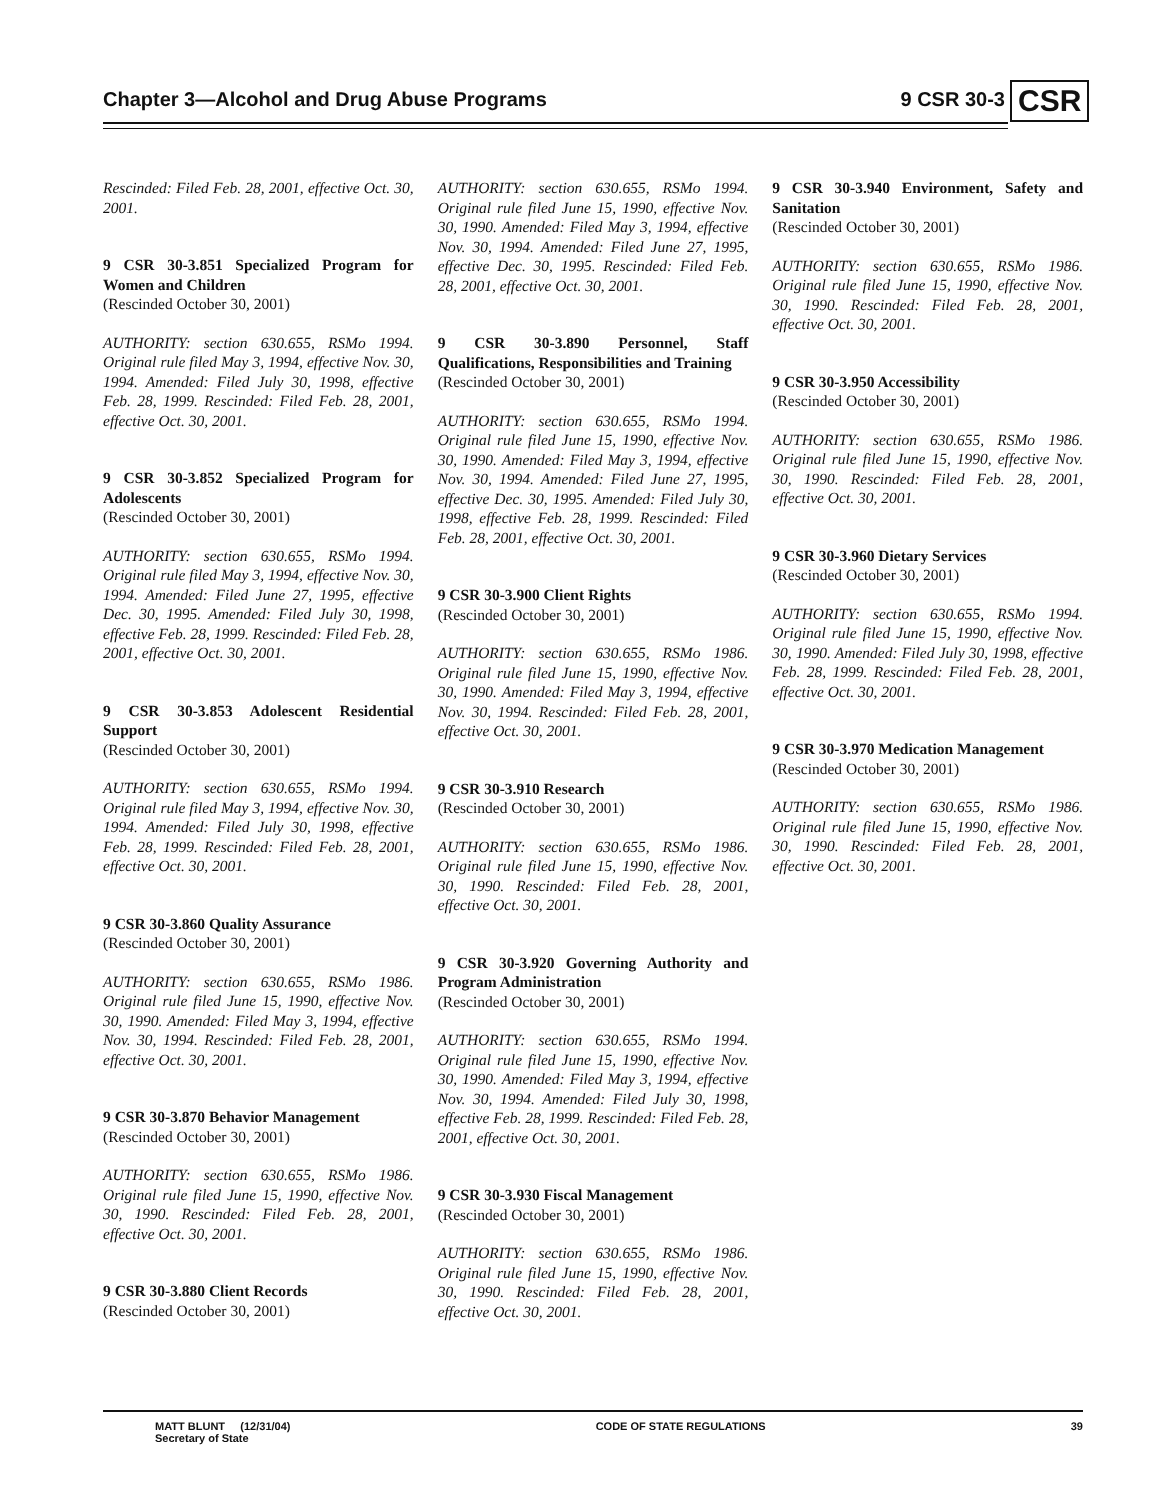Chapter 3—Alcohol and Drug Abuse Programs 9 CSR 30-3 CSR
Rescinded: Filed Feb. 28, 2001, effective Oct. 30, 2001.
9 CSR 30-3.851 Specialized Program for Women and Children
(Rescinded October 30, 2001)
AUTHORITY: section 630.655, RSMo 1994. Original rule filed May 3, 1994, effective Nov. 30, 1994. Amended: Filed July 30, 1998, effective Feb. 28, 1999. Rescinded: Filed Feb. 28, 2001, effective Oct. 30, 2001.
9 CSR 30-3.852 Specialized Program for Adolescents
(Rescinded October 30, 2001)
AUTHORITY: section 630.655, RSMo 1994. Original rule filed May 3, 1994, effective Nov. 30, 1994. Amended: Filed June 27, 1995, effective Dec. 30, 1995. Amended: Filed July 30, 1998, effective Feb. 28, 1999. Rescinded: Filed Feb. 28, 2001, effective Oct. 30, 2001.
9 CSR 30-3.853 Adolescent Residential Support
(Rescinded October 30, 2001)
AUTHORITY: section 630.655, RSMo 1994. Original rule filed May 3, 1994, effective Nov. 30, 1994. Amended: Filed July 30, 1998, effective Feb. 28, 1999. Rescinded: Filed Feb. 28, 2001, effective Oct. 30, 2001.
9 CSR 30-3.860 Quality Assurance
(Rescinded October 30, 2001)
AUTHORITY: section 630.655, RSMo 1986. Original rule filed June 15, 1990, effective Nov. 30, 1990. Amended: Filed May 3, 1994, effective Nov. 30, 1994. Rescinded: Filed Feb. 28, 2001, effective Oct. 30, 2001.
9 CSR 30-3.870 Behavior Management
(Rescinded October 30, 2001)
AUTHORITY: section 630.655, RSMo 1986. Original rule filed June 15, 1990, effective Nov. 30, 1990. Rescinded: Filed Feb. 28, 2001, effective Oct. 30, 2001.
9 CSR 30-3.880 Client Records
(Rescinded October 30, 2001)
AUTHORITY: section 630.655, RSMo 1994. Original rule filed June 15, 1990, effective Nov. 30, 1990. Amended: Filed May 3, 1994, effective Nov. 30, 1994. Amended: Filed June 27, 1995, effective Dec. 30, 1995. Rescinded: Filed Feb. 28, 2001, effective Oct. 30, 2001.
9 CSR 30-3.890 Personnel, Staff Qualifications, Responsibilities and Training
(Rescinded October 30, 2001)
AUTHORITY: section 630.655, RSMo 1994. Original rule filed June 15, 1990, effective Nov. 30, 1990. Amended: Filed May 3, 1994, effective Nov. 30, 1994. Amended: Filed June 27, 1995, effective Dec. 30, 1995. Amended: Filed July 30, 1998, effective Feb. 28, 1999. Rescinded: Filed Feb. 28, 2001, effective Oct. 30, 2001.
9 CSR 30-3.900 Client Rights
(Rescinded October 30, 2001)
AUTHORITY: section 630.655, RSMo 1986. Original rule filed June 15, 1990, effective Nov. 30, 1990. Amended: Filed May 3, 1994, effective Nov. 30, 1994. Rescinded: Filed Feb. 28, 2001, effective Oct. 30, 2001.
9 CSR 30-3.910 Research
(Rescinded October 30, 2001)
AUTHORITY: section 630.655, RSMo 1986. Original rule filed June 15, 1990, effective Nov. 30, 1990. Rescinded: Filed Feb. 28, 2001, effective Oct. 30, 2001.
9 CSR 30-3.920 Governing Authority and Program Administration
(Rescinded October 30, 2001)
AUTHORITY: section 630.655, RSMo 1994. Original rule filed June 15, 1990, effective Nov. 30, 1990. Amended: Filed May 3, 1994, effective Nov. 30, 1994. Amended: Filed July 30, 1998, effective Feb. 28, 1999. Rescinded: Filed Feb. 28, 2001, effective Oct. 30, 2001.
9 CSR 30-3.930 Fiscal Management
(Rescinded October 30, 2001)
AUTHORITY: section 630.655, RSMo 1986. Original rule filed June 15, 1990, effective Nov. 30, 1990. Rescinded: Filed Feb. 28, 2001, effective Oct. 30, 2001.
9 CSR 30-3.940 Environment, Safety and Sanitation
(Rescinded October 30, 2001)
AUTHORITY: section 630.655, RSMo 1986. Original rule filed June 15, 1990, effective Nov. 30, 1990. Rescinded: Filed Feb. 28, 2001, effective Oct. 30, 2001.
9 CSR 30-3.950 Accessibility
(Rescinded October 30, 2001)
AUTHORITY: section 630.655, RSMo 1986. Original rule filed June 15, 1990, effective Nov. 30, 1990. Rescinded: Filed Feb. 28, 2001, effective Oct. 30, 2001.
9 CSR 30-3.960 Dietary Services
(Rescinded October 30, 2001)
AUTHORITY: section 630.655, RSMo 1994. Original rule filed June 15, 1990, effective Nov. 30, 1990. Amended: Filed July 30, 1998, effective Feb. 28, 1999. Rescinded: Filed Feb. 28, 2001, effective Oct. 30, 2001.
9 CSR 30-3.970 Medication Management
(Rescinded October 30, 2001)
AUTHORITY: section 630.655, RSMo 1986. Original rule filed June 15, 1990, effective Nov. 30, 1990. Rescinded: Filed Feb. 28, 2001, effective Oct. 30, 2001.
MATT BLUNT (12/31/04)
Secretary of State CODE OF STATE REGULATIONS 39